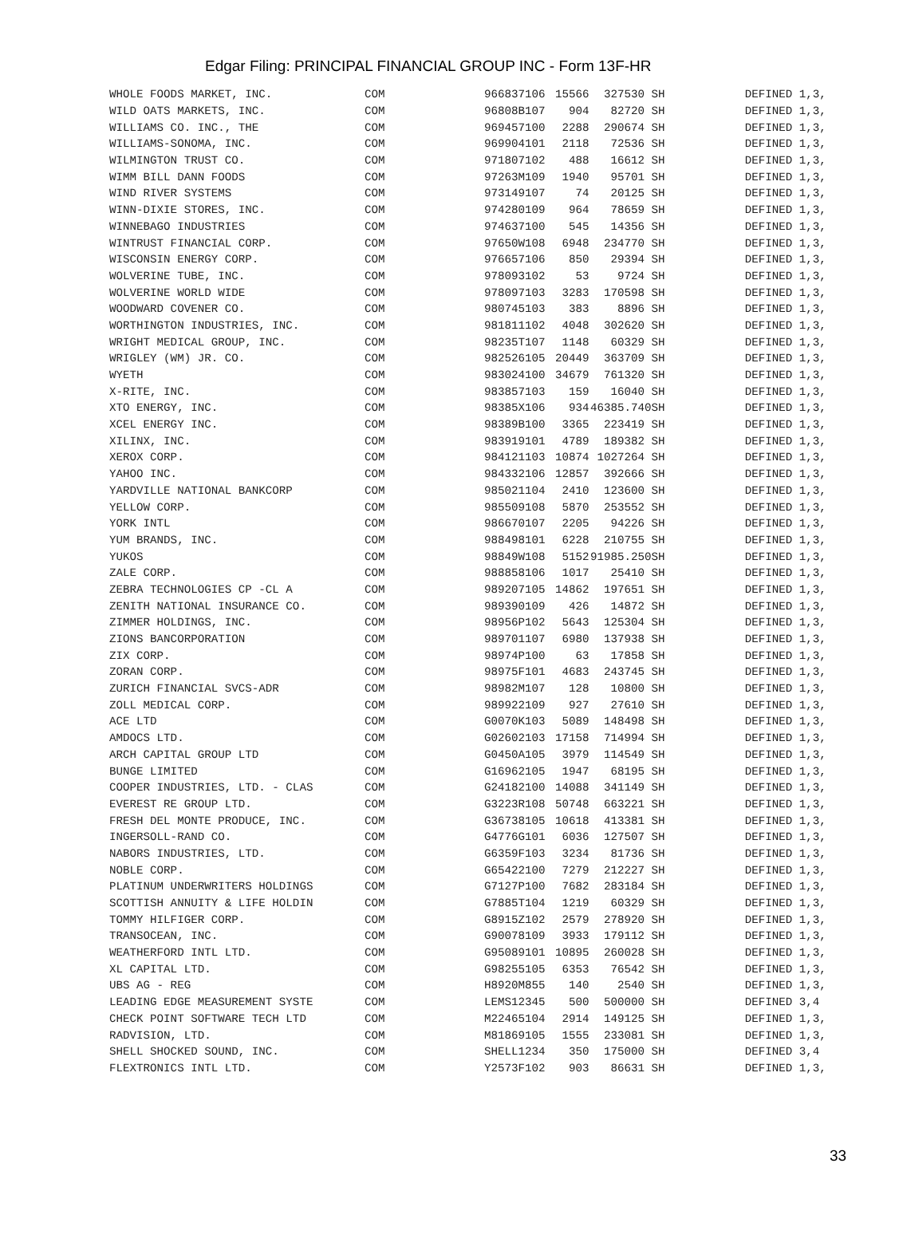Edgar Filing: PRINCIPAL FINANCIAL GROUP INC - Form 13F-HR
| WHOLE FOODS MARKET, INC. | COM | 966837106 | 15566 | 327530 SH | | DEFINED 1,3, |
| WILD OATS MARKETS, INC. | COM | 96808B107 | 904 | 82720 SH | | DEFINED 1,3, |
| WILLIAMS CO. INC., THE | COM | 969457100 | 2288 | 290674 SH | | DEFINED 1,3, |
| WILLIAMS-SONOMA, INC. | COM | 969904101 | 2118 | 72536 SH | | DEFINED 1,3, |
| WILMINGTON TRUST CO. | COM | 971807102 | 488 | 16612 SH | | DEFINED 1,3, |
| WIMM BILL DANN FOODS | COM | 97263M109 | 1940 | 95701 SH | | DEFINED 1,3, |
| WIND RIVER SYSTEMS | COM | 973149107 | 74 | 20125 SH | | DEFINED 1,3, |
| WINN-DIXIE STORES, INC. | COM | 974280109 | 964 | 78659 SH | | DEFINED 1,3, |
| WINNEBAGO INDUSTRIES | COM | 974637100 | 545 | 14356 SH | | DEFINED 1,3, |
| WINTRUST FINANCIAL CORP. | COM | 97650W108 | 6948 | 234770 SH | | DEFINED 1,3, |
| WISCONSIN ENERGY CORP. | COM | 976657106 | 850 | 29394 SH | | DEFINED 1,3, |
| WOLVERINE TUBE, INC. | COM | 978093102 | 53 | 9724 SH | | DEFINED 1,3, |
| WOLVERINE WORLD WIDE | COM | 978097103 | 3283 | 170598 SH | | DEFINED 1,3, |
| WOODWARD COVENER CO. | COM | 980745103 | 383 | 8896 SH | | DEFINED 1,3, |
| WORTHINGTON INDUSTRIES, INC. | COM | 981811102 | 4048 | 302620 SH | | DEFINED 1,3, |
| WRIGHT MEDICAL GROUP, INC. | COM | 98235T107 | 1148 | 60329 SH | | DEFINED 1,3, |
| WRIGLEY (WM) JR. CO. | COM | 982526105 | 20449 | 363709 SH | | DEFINED 1,3, |
| WYETH | COM | 983024100 | 34679 | 761320 SH | | DEFINED 1,3, |
| X-RITE, INC. | COM | 983857103 | 159 | 16040 SH | | DEFINED 1,3, |
| XTO ENERGY, INC. | COM | 98385X106 | 934 | 46385.740SH | | DEFINED 1,3, |
| XCEL ENERGY INC. | COM | 98389B100 | 3365 | 223419 SH | | DEFINED 1,3, |
| XILINX, INC. | COM | 983919101 | 4789 | 189382 SH | | DEFINED 1,3, |
| XEROX CORP. | COM | 984121103 | 10874 | 1027264 SH | | DEFINED 1,3, |
| YAHOO INC. | COM | 984332106 | 12857 | 392666 SH | | DEFINED 1,3, |
| YARDVILLE NATIONAL BANKCORP | COM | 985021104 | 2410 | 123600 SH | | DEFINED 1,3, |
| YELLOW CORP. | COM | 985509108 | 5870 | 253552 SH | | DEFINED 1,3, |
| YORK INTL | COM | 986670107 | 2205 | 94226 SH | | DEFINED 1,3, |
| YUM BRANDS, INC. | COM | 988498101 | 6228 | 210755 SH | | DEFINED 1,3, |
| YUKOS | COM | 98849W108 | 5152 | 91985.250SH | | DEFINED 1,3, |
| ZALE CORP. | COM | 988858106 | 1017 | 25410 SH | | DEFINED 1,3, |
| ZEBRA TECHNOLOGIES CP -CL A | COM | 989207105 | 14862 | 197651 SH | | DEFINED 1,3, |
| ZENITH NATIONAL INSURANCE CO. | COM | 989390109 | 426 | 14872 SH | | DEFINED 1,3, |
| ZIMMER HOLDINGS, INC. | COM | 98956P102 | 5643 | 125304 SH | | DEFINED 1,3, |
| ZIONS BANCORPORATION | COM | 989701107 | 6980 | 137938 SH | | DEFINED 1,3, |
| ZIX CORP. | COM | 98974P100 | 63 | 17858 SH | | DEFINED 1,3, |
| ZORAN CORP. | COM | 98975F101 | 4683 | 243745 SH | | DEFINED 1,3, |
| ZURICH FINANCIAL SVCS-ADR | COM | 98982M107 | 128 | 10800 SH | | DEFINED 1,3, |
| ZOLL MEDICAL CORP. | COM | 989922109 | 927 | 27610 SH | | DEFINED 1,3, |
| ACE LTD | COM | G0070K103 | 5089 | 148498 SH | | DEFINED 1,3, |
| AMDOCS LTD. | COM | G02602103 | 17158 | 714994 SH | | DEFINED 1,3, |
| ARCH CAPITAL GROUP LTD | COM | G0450A105 | 3979 | 114549 SH | | DEFINED 1,3, |
| BUNGE LIMITED | COM | G16962105 | 1947 | 68195 SH | | DEFINED 1,3, |
| COOPER INDUSTRIES, LTD. - CLAS | COM | G24182100 | 14088 | 341149 SH | | DEFINED 1,3, |
| EVEREST RE GROUP LTD. | COM | G3223R108 | 50748 | 663221 SH | | DEFINED 1,3, |
| FRESH DEL MONTE PRODUCE, INC. | COM | G36738105 | 10618 | 413381 SH | | DEFINED 1,3, |
| INGERSOLL-RAND CO. | COM | G4776G101 | 6036 | 127507 SH | | DEFINED 1,3, |
| NABORS INDUSTRIES, LTD. | COM | G6359F103 | 3234 | 81736 SH | | DEFINED 1,3, |
| NOBLE CORP. | COM | G65422100 | 7279 | 212227 SH | | DEFINED 1,3, |
| PLATINUM UNDERWRITERS HOLDINGS | COM | G7127P100 | 7682 | 283184 SH | | DEFINED 1,3, |
| SCOTTISH ANNUITY & LIFE HOLDIN | COM | G7885T104 | 1219 | 60329 SH | | DEFINED 1,3, |
| TOMMY HILFIGER CORP. | COM | G8915Z102 | 2579 | 278920 SH | | DEFINED 1,3, |
| TRANSOCEAN, INC. | COM | G90078109 | 3933 | 179112 SH | | DEFINED 1,3, |
| WEATHERFORD INTL LTD. | COM | G95089101 | 10895 | 260028 SH | | DEFINED 1,3, |
| XL CAPITAL LTD. | COM | G98255105 | 6353 | 76542 SH | | DEFINED 1,3, |
| UBS AG - REG | COM | H8920M855 | 140 | 2540 SH | | DEFINED 1,3, |
| LEADING EDGE MEASUREMENT SYSTE | COM | LEMS12345 | 500 | 500000 SH | | DEFINED 3,4 |
| CHECK POINT SOFTWARE TECH LTD | COM | M22465104 | 2914 | 149125 SH | | DEFINED 1,3, |
| RADVISION, LTD. | COM | M81869105 | 1555 | 233081 SH | | DEFINED 1,3, |
| SHELL SHOCKED SOUND, INC. | COM | SHELL1234 | 350 | 175000 SH | | DEFINED 3,4 |
| FLEXTRONICS INTL LTD. | COM | Y2573F102 | 903 | 86631 SH | | DEFINED 1,3, |
33